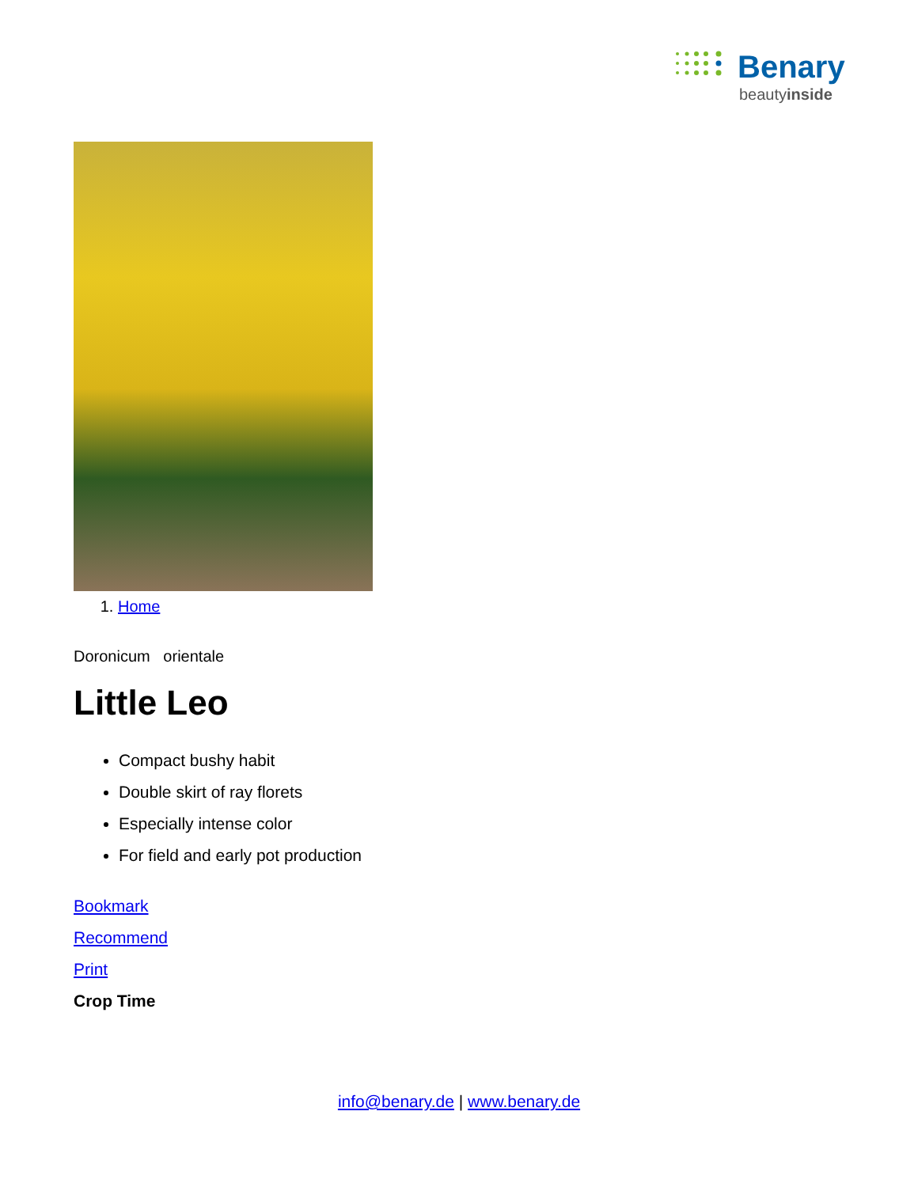Benary
beautyinside
1. Home
Doronicum orientale
Little Leo
Compact bushy habit
Double skirt of ray florets
Especially intense color
For field and early pot production
Bookmark
Recommend
Print
Crop Time
info@benary.de | www.benary.de